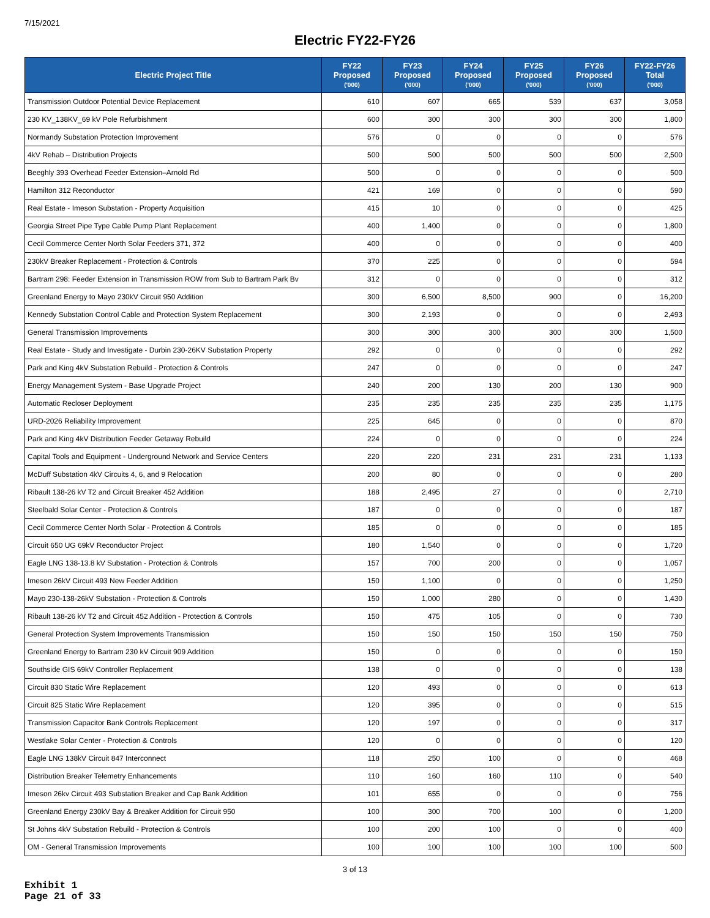7/15/2021
Electric FY22-FY26
| Electric Project Title | FY22 Proposed ('000) | FY23 Proposed ('000) | FY24 Proposed ('000) | FY25 Proposed ('000) | FY26 Proposed ('000) | FY22-FY26 Total ('000) |
| --- | --- | --- | --- | --- | --- | --- |
| Transmission Outdoor Potential Device Replacement | 610 | 607 | 665 | 539 | 637 | 3,058 |
| 230 KV_138KV_69 kV Pole Refurbishment | 600 | 300 | 300 | 300 | 300 | 1,800 |
| Normandy Substation Protection Improvement | 576 | 0 | 0 | 0 | 0 | 576 |
| 4kV Rehab – Distribution Projects | 500 | 500 | 500 | 500 | 500 | 2,500 |
| Beeghly 393 Overhead Feeder Extension–Arnold Rd | 500 | 0 | 0 | 0 | 0 | 500 |
| Hamilton 312 Reconductor | 421 | 169 | 0 | 0 | 0 | 590 |
| Real Estate - Imeson Substation - Property Acquisition | 415 | 10 | 0 | 0 | 0 | 425 |
| Georgia Street Pipe Type Cable Pump Plant Replacement | 400 | 1,400 | 0 | 0 | 0 | 1,800 |
| Cecil Commerce Center North Solar Feeders 371, 372 | 400 | 0 | 0 | 0 | 0 | 400 |
| 230kV Breaker Replacement - Protection & Controls | 370 | 225 | 0 | 0 | 0 | 594 |
| Bartram 298: Feeder Extension in Transmission ROW from Sub to Bartram Park Bv | 312 | 0 | 0 | 0 | 0 | 312 |
| Greenland Energy to Mayo 230kV Circuit 950 Addition | 300 | 6,500 | 8,500 | 900 | 0 | 16,200 |
| Kennedy Substation Control Cable and Protection System Replacement | 300 | 2,193 | 0 | 0 | 0 | 2,493 |
| General Transmission Improvements | 300 | 300 | 300 | 300 | 300 | 1,500 |
| Real Estate - Study and Investigate - Durbin 230-26KV Substation Property | 292 | 0 | 0 | 0 | 0 | 292 |
| Park and King 4kV Substation Rebuild - Protection & Controls | 247 | 0 | 0 | 0 | 0 | 247 |
| Energy Management System - Base Upgrade Project | 240 | 200 | 130 | 200 | 130 | 900 |
| Automatic Recloser Deployment | 235 | 235 | 235 | 235 | 235 | 1,175 |
| URD-2026 Reliability Improvement | 225 | 645 | 0 | 0 | 0 | 870 |
| Park and King 4kV Distribution Feeder Getaway Rebuild | 224 | 0 | 0 | 0 | 0 | 224 |
| Capital Tools and Equipment - Underground Network and Service Centers | 220 | 220 | 231 | 231 | 231 | 1,133 |
| McDuff Substation 4kV Circuits 4, 6, and 9 Relocation | 200 | 80 | 0 | 0 | 0 | 280 |
| Ribault 138-26 kV T2 and Circuit Breaker 452 Addition | 188 | 2,495 | 27 | 0 | 0 | 2,710 |
| Steelbald Solar Center - Protection & Controls | 187 | 0 | 0 | 0 | 0 | 187 |
| Cecil Commerce Center North Solar - Protection & Controls | 185 | 0 | 0 | 0 | 0 | 185 |
| Circuit 650 UG 69kV Reconductor Project | 180 | 1,540 | 0 | 0 | 0 | 1,720 |
| Eagle LNG 138-13.8 kV Substation - Protection & Controls | 157 | 700 | 200 | 0 | 0 | 1,057 |
| Imeson 26kV Circuit 493 New Feeder Addition | 150 | 1,100 | 0 | 0 | 0 | 1,250 |
| Mayo 230-138-26kV Substation - Protection & Controls | 150 | 1,000 | 280 | 0 | 0 | 1,430 |
| Ribault 138-26 kV T2 and Circuit 452 Addition - Protection & Controls | 150 | 475 | 105 | 0 | 0 | 730 |
| General Protection System Improvements Transmission | 150 | 150 | 150 | 150 | 150 | 750 |
| Greenland Energy to Bartram 230 kV Circuit 909 Addition | 150 | 0 | 0 | 0 | 0 | 150 |
| Southside GIS 69kV Controller Replacement | 138 | 0 | 0 | 0 | 0 | 138 |
| Circuit 830 Static Wire Replacement | 120 | 493 | 0 | 0 | 0 | 613 |
| Circuit 825 Static Wire Replacement | 120 | 395 | 0 | 0 | 0 | 515 |
| Transmission Capacitor Bank Controls Replacement | 120 | 197 | 0 | 0 | 0 | 317 |
| Westlake Solar Center - Protection & Controls | 120 | 0 | 0 | 0 | 0 | 120 |
| Eagle LNG 138kV Circuit 847 Interconnect | 118 | 250 | 100 | 0 | 0 | 468 |
| Distribution Breaker Telemetry Enhancements | 110 | 160 | 160 | 110 | 0 | 540 |
| Imeson 26kv Circuit 493 Substation Breaker and Cap Bank Addition | 101 | 655 | 0 | 0 | 0 | 756 |
| Greenland Energy 230kV Bay & Breaker Addition for Circuit 950 | 100 | 300 | 700 | 100 | 0 | 1,200 |
| St Johns 4kV Substation Rebuild - Protection & Controls | 100 | 200 | 100 | 0 | 0 | 400 |
| OM - General Transmission Improvements | 100 | 100 | 100 | 100 | 100 | 500 |
3 of 13
Exhibit 1
Page 21 of 33